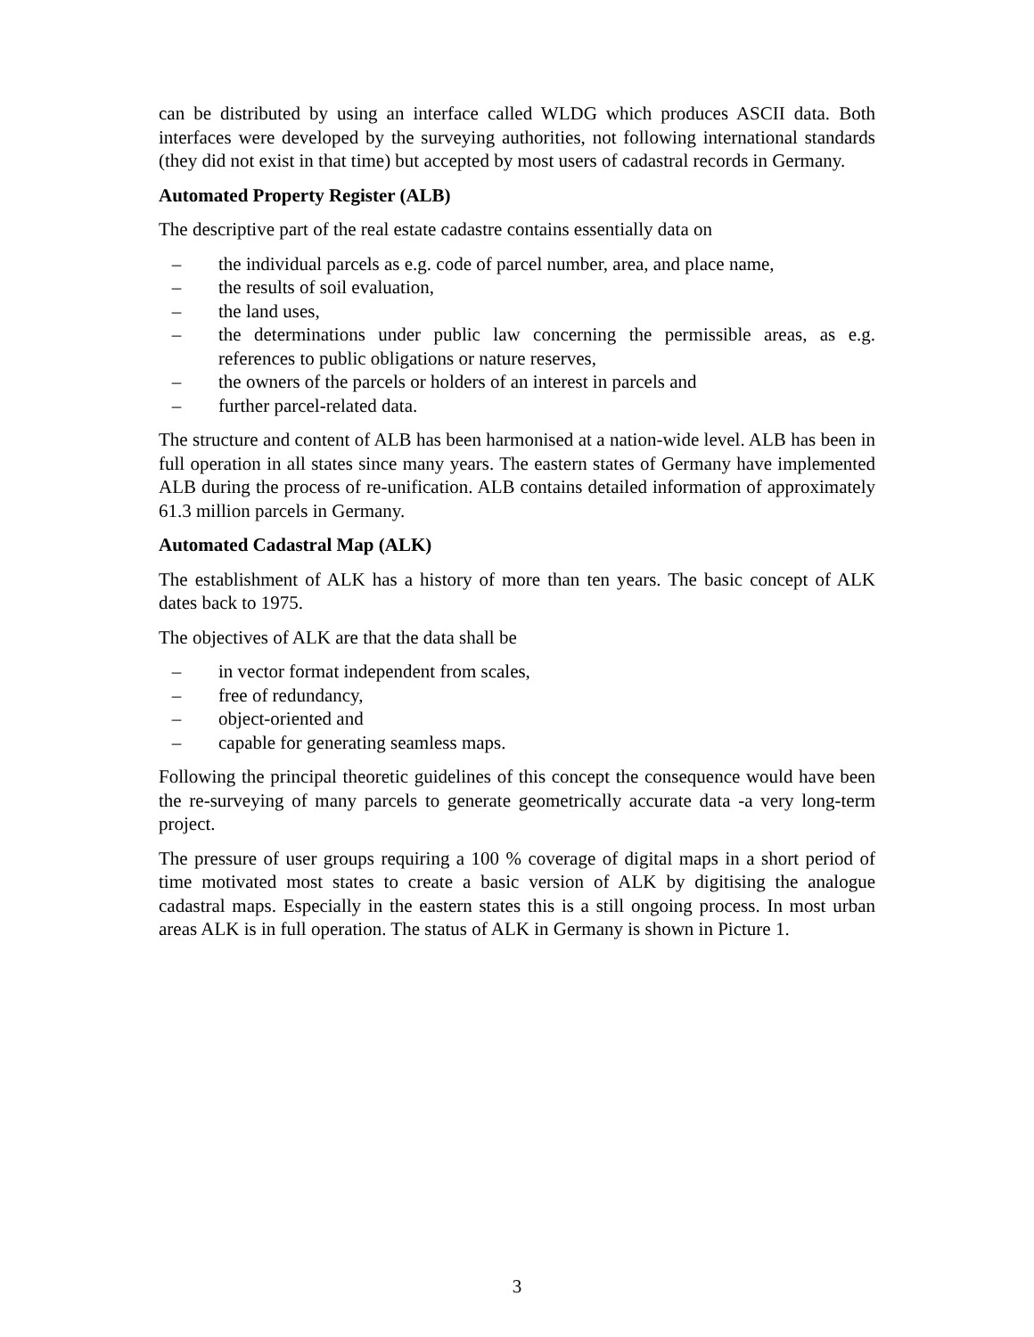can be distributed by using an interface called WLDG which produces ASCII data. Both interfaces were developed by the surveying authorities, not following international standards (they did not exist in that time) but accepted by most users of cadastral records in Germany.
Automated Property Register (ALB)
The descriptive part of the real estate cadastre contains essentially data on
– the individual parcels as e.g. code of parcel number, area, and place name,
– the results of soil evaluation,
– the land uses,
– the determinations under public law concerning the permissible areas, as e.g. references to public obligations or nature reserves,
– the owners of the parcels or holders of an interest in parcels and
– further parcel-related data.
The structure and content of ALB has been harmonised at a nation-wide level. ALB has been in full operation in all states since many years. The eastern states of Germany have implemented ALB during the process of re-unification. ALB contains detailed information of approximately 61.3 million parcels in Germany.
Automated Cadastral Map (ALK)
The establishment of ALK has a history of more than ten years. The basic concept of ALK dates back to 1975.
The objectives of ALK are that the data shall be
– in vector format independent from scales,
– free of redundancy,
– object-oriented and
– capable for generating seamless maps.
Following the principal theoretic guidelines of this concept the consequence would have been the re-surveying of many parcels to generate geometrically accurate data -a very long-term project.
The pressure of user groups requiring a 100 % coverage of digital maps in a short period of time motivated most states to create a basic version of ALK by digitising the analogue cadastral maps. Especially in the eastern states this is a still ongoing process. In most urban areas ALK is in full operation. The status of ALK in Germany is shown in Picture 1.
3